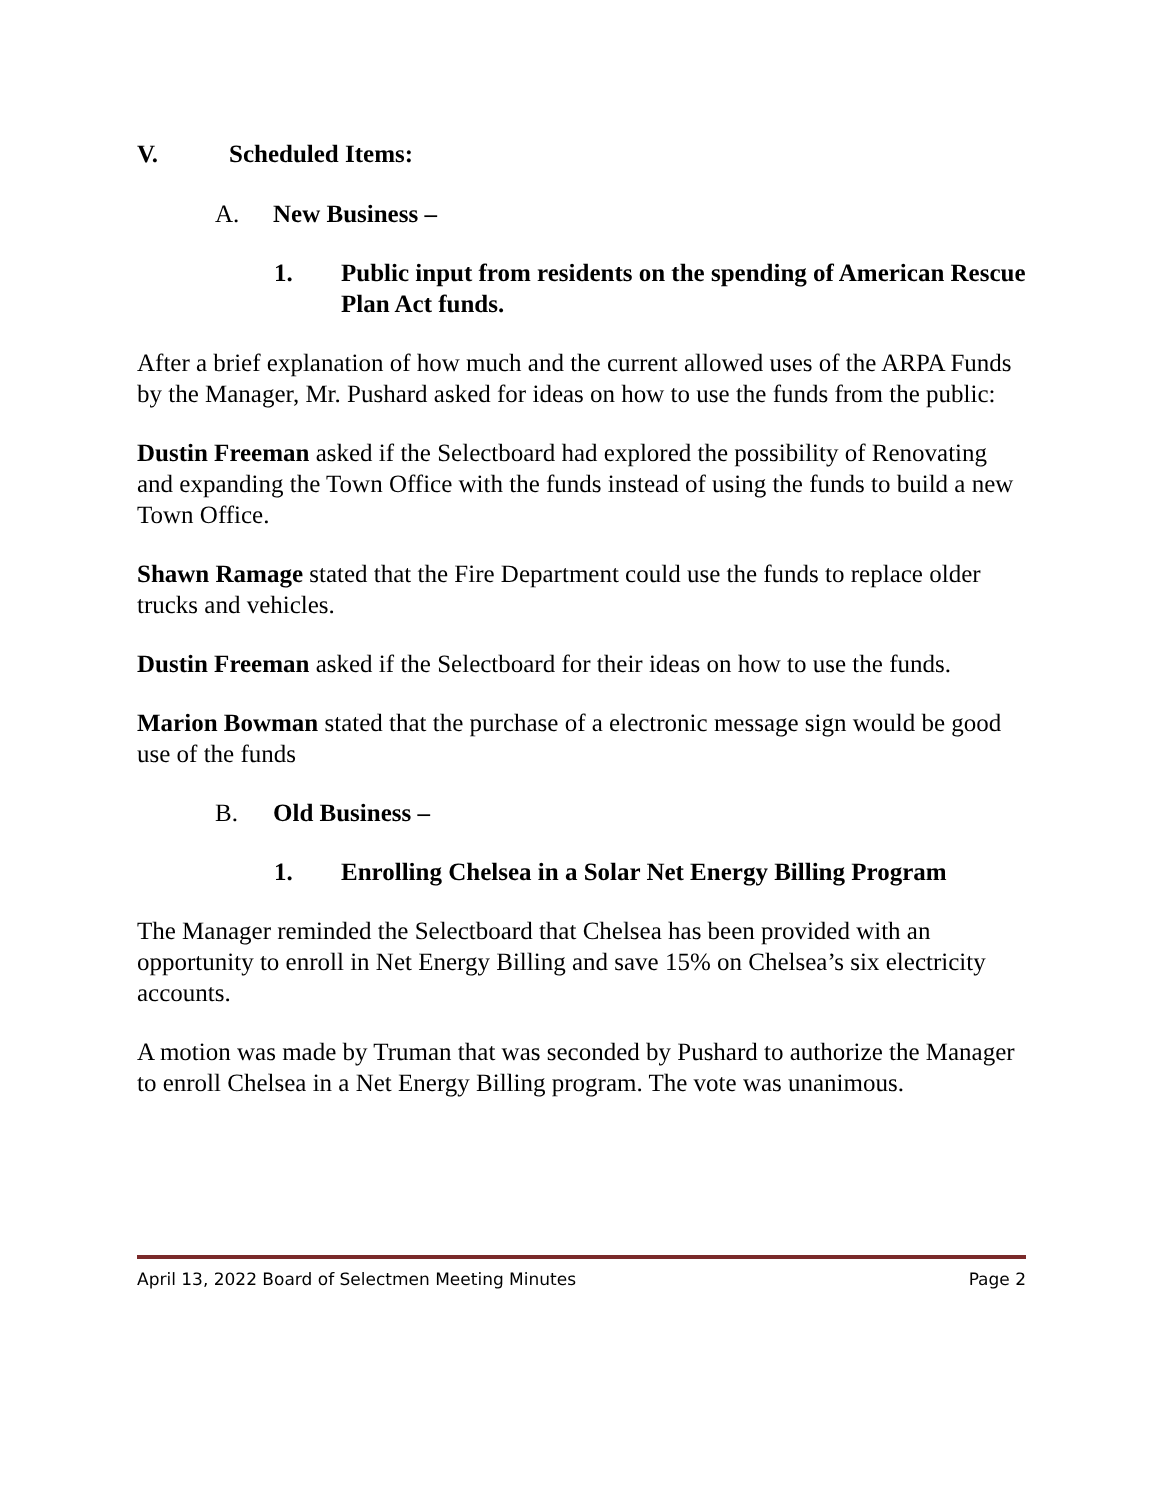V. Scheduled Items:
A. New Business –
1. Public input from residents on the spending of American Rescue Plan Act funds.
After a brief explanation of how much and the current allowed uses of the ARPA Funds by the Manager, Mr. Pushard asked for ideas on how to use the funds from the public:
Dustin Freeman asked if the Selectboard had explored the possibility of Renovating and expanding the Town Office with the funds instead of using the funds to build a new Town Office.
Shawn Ramage stated that the Fire Department could use the funds to replace older trucks and vehicles.
Dustin Freeman asked if the Selectboard for their ideas on how to use the funds.
Marion Bowman stated that the purchase of a electronic message sign would be good use of the funds
B. Old Business –
1. Enrolling Chelsea in a Solar Net Energy Billing Program
The Manager reminded the Selectboard that Chelsea has been provided with an opportunity to enroll in Net Energy Billing and save 15% on Chelsea’s six electricity accounts.
A motion was made by Truman that was seconded by Pushard to authorize the Manager to enroll Chelsea in a Net Energy Billing program. The vote was unanimous.
April 13, 2022 Board of Selectmen Meeting Minutes Page 2